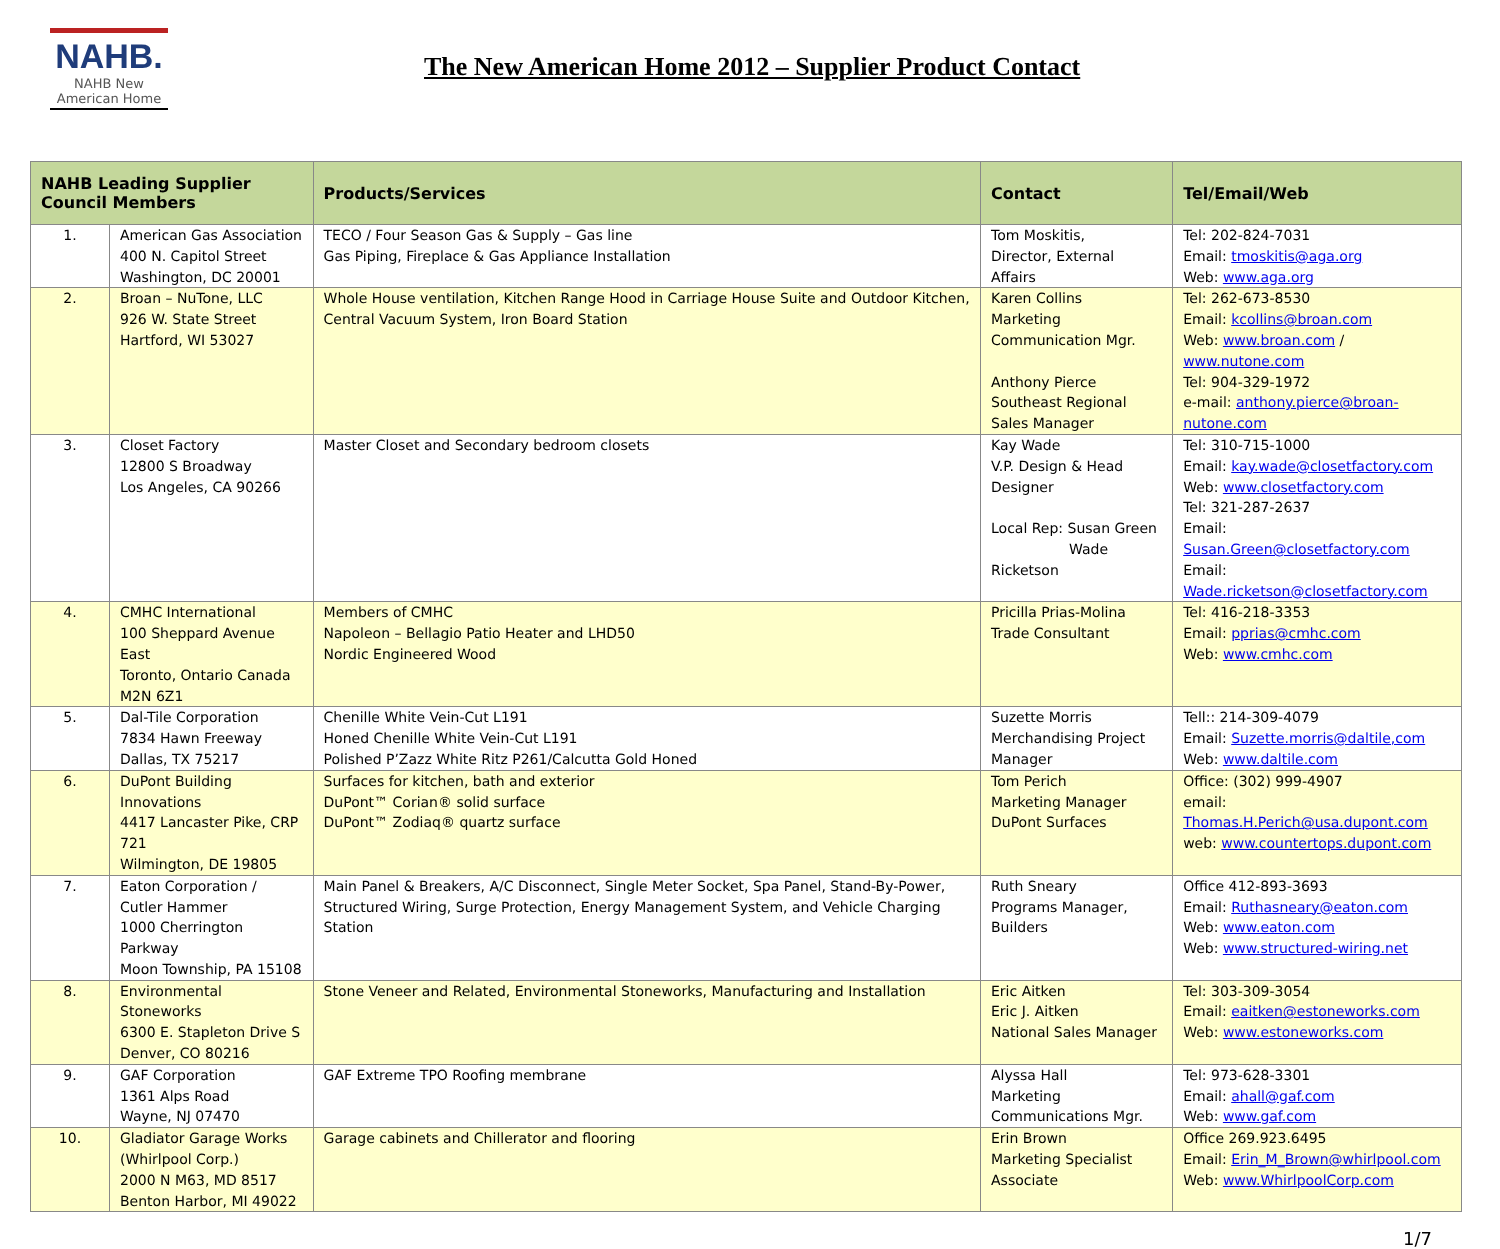NAHB.
NAHB New
American Home
The New American Home 2012 – Supplier Product Contact
| NAHB Leading Supplier Council Members | | Products/Services | Contact | Tel/Email/Web |
| --- | --- | --- | --- | --- |
| 1. | American Gas Association 400 N. Capitol Street Washington, DC 20001 | TECO / Four Season Gas & Supply – Gas line Gas Piping, Fireplace & Gas Appliance Installation | Tom Moskitis, Director, External Affairs | Tel: 202-824-7031 Email: tmoskitis@aga.org Web: www.aga.org |
| 2. | Broan – NuTone, LLC 926 W. State Street Hartford, WI 53027 | Whole House ventilation, Kitchen Range Hood in Carriage House Suite and Outdoor Kitchen, Central Vacuum System, Iron Board Station | Karen Collins Marketing Communication Mgr. Anthony Pierce Southeast Regional Sales Manager | Tel: 262-673-8530 Email: kcollins@broan.com Web: www.broan.com / www.nutone.com Tel: 904-329-1972 e-mail: anthony.pierce@broan-nutone.com |
| 3. | Closet Factory 12800 S Broadway Los Angeles, CA 90266 | Master Closet and Secondary bedroom closets | Kay Wade V.P. Design & Head Designer Local Rep: Susan Green Wade Ricketson | Tel: 310-715-1000 Email: kay.wade@closetfactory.com Web: www.closetfactory.com Tel: 321-287-2637 Email: Susan.Green@closetfactory.com Email: Wade.ricketson@closetfactory.com |
| 4. | CMHC International 100 Sheppard Avenue East Toronto, Ontario Canada M2N 6Z1 | Members of CMHC Napoleon – Bellagio Patio Heater and LHD50 Nordic Engineered Wood | Pricilla Prias-Molina Trade Consultant | Tel: 416-218-3353 Email: pprias@cmhc.com Web: www.cmhc.com |
| 5. | Dal-Tile Corporation 7834 Hawn Freeway Dallas, TX 75217 | Chenille White Vein-Cut L191 Honed Chenille White Vein-Cut L191 Polished P’Zazz White Ritz P261/Calcutta Gold Honed | Suzette Morris Merchandising Project Manager | Tell:: 214-309-4079 Email: Suzette.morris@daltile,com Web: www.daltile.com |
| 6. | DuPont Building Innovations 4417 Lancaster Pike, CRP 721 Wilmington, DE 19805 | Surfaces for kitchen, bath and exterior DuPont™ Corian® solid surface DuPont™ Zodiaq® quartz surface | Tom Perich Marketing Manager DuPont Surfaces | Office: (302) 999-4907 email: Thomas.H.Perich@usa.dupont.com web: www.countertops.dupont.com |
| 7. | Eaton Corporation / Cutler Hammer 1000 Cherrington Parkway Moon Township, PA 15108 | Main Panel & Breakers, A/C Disconnect, Single Meter Socket, Spa Panel, Stand-By-Power, Structured Wiring, Surge Protection, Energy Management System, and Vehicle Charging Station | Ruth Sneary Programs Manager, Builders | Office 412-893-3693 Email: Ruthasneary@eaton.com Web: www.eaton.com Web: www.structured-wiring.net |
| 8. | Environmental Stoneworks 6300 E. Stapleton Drive S Denver, CO 80216 | Stone Veneer and Related, Environmental Stoneworks, Manufacturing and Installation | Eric Aitken Eric J. Aitken National Sales Manager | Tel: 303-309-3054 Email: eaitken@estoneworks.com Web: www.estoneworks.com |
| 9. | GAF Corporation 1361 Alps Road Wayne, NJ 07470 | GAF Extreme TPO Roofing membrane | Alyssa Hall Marketing Communications Mgr. | Tel: 973-628-3301 Email: ahall@gaf.com Web: www.gaf.com |
| 10. | Gladiator Garage Works (Whirlpool Corp.) 2000 N M63, MD 8517 Benton Harbor, MI 49022 | Garage cabinets and Chillerator and flooring | Erin Brown Marketing Specialist Associate | Office 269.923.6495 Email: Erin_M_Brown@whirlpool.com Web: www.WhirlpoolCorp.com |
1/7